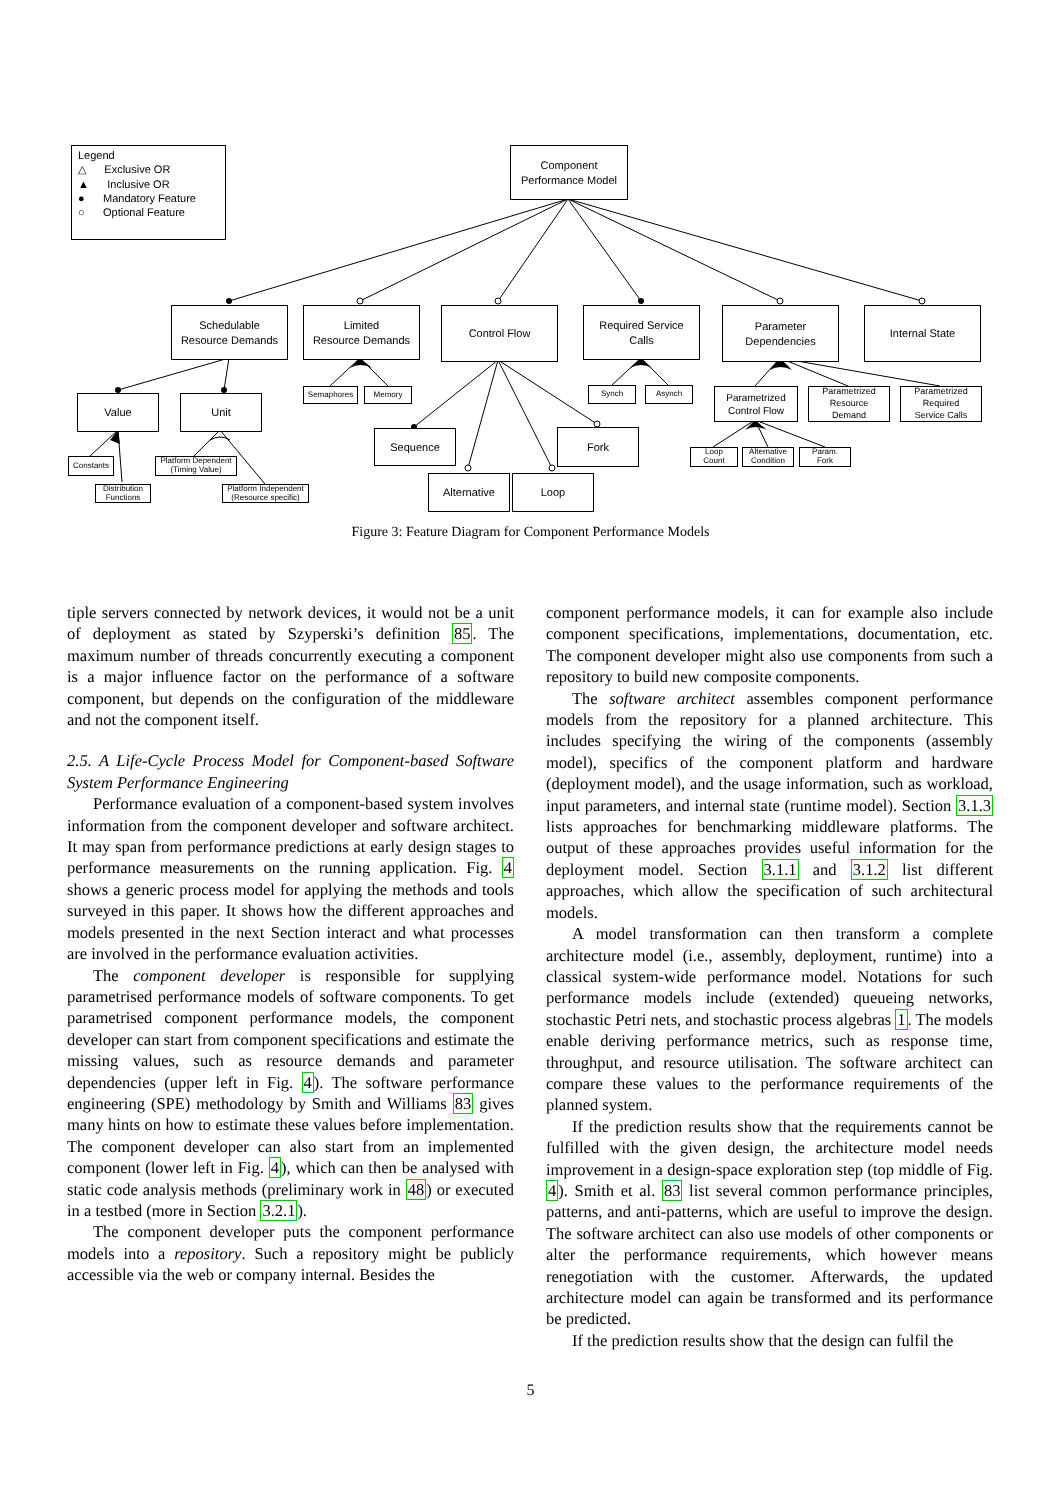Legend
△ Exclusive OR
▲ Inclusive OR
● Mandatory Feature
○ Optional Feature
Component
Performance Model
Schedulable
Resource Demands
Limited
Resource Demands
Control Flow
Required Service
Calls
Parameter
Dependencies
Internal State
Value Unit
Semaphores Memory Synch Asynch
Parametrized
Control Flow
Parametrized
Resource
Demand
Parametrized
Required
Service Calls
Sequence Fork
Alternative Loop
Constants
Platform Dependent
(Timing Value)
Distribution
Functions
Platform Independent
(Resource specific)
Loop
Count
Alternative
Condition
Param.
Fork
Figure 3: Feature Diagram for Component Performance Models
tiple servers connected by network devices, it would not be a unit of deployment as stated by Szyperski’s definition 85. The maximum number of threads concurrently executing a component is a major influence factor on the performance of a software component, but depends on the configuration of the middleware and not the component itself.
2.5. A Life-Cycle Process Model for Component-based Software System Performance Engineering
Performance evaluation of a component-based system involves information from the component developer and software architect. It may span from performance predictions at early design stages to performance measurements on the running application. Fig. 4 shows a generic process model for applying the methods and tools surveyed in this paper. It shows how the different approaches and models presented in the next Section interact and what processes are involved in the performance evaluation activities.
The component developer is responsible for supplying parametrised performance models of software components. To get parametrised component performance models, the component developer can start from component specifications and estimate the missing values, such as resource demands and parameter dependencies (upper left in Fig. 4). The software performance engineering (SPE) methodology by Smith and Williams 83 gives many hints on how to estimate these values before implementation. The component developer can also start from an implemented component (lower left in Fig. 4), which can then be analysed with static code analysis methods (preliminary work in 48) or executed in a testbed (more in Section 3.2.1).
The component developer puts the component performance models into a repository. Such a repository might be publicly accessible via the web or company internal. Besides the
component performance models, it can for example also include component specifications, implementations, documentation, etc. The component developer might also use components from such a repository to build new composite components.
The software architect assembles component performance models from the repository for a planned architecture. This includes specifying the wiring of the components (assembly model), specifics of the component platform and hardware (deployment model), and the usage information, such as workload, input parameters, and internal state (runtime model). Section 3.1.3 lists approaches for benchmarking middleware platforms. The output of these approaches provides useful information for the deployment model. Section 3.1.1 and 3.1.2 list different approaches, which allow the specification of such architectural models.
A model transformation can then transform a complete architecture model (i.e., assembly, deployment, runtime) into a classical system-wide performance model. Notations for such performance models include (extended) queueing networks, stochastic Petri nets, and stochastic process algebras 1. The models enable deriving performance metrics, such as response time, throughput, and resource utilisation. The software architect can compare these values to the performance requirements of the planned system.
If the prediction results show that the requirements cannot be fulfilled with the given design, the architecture model needs improvement in a design-space exploration step (top middle of Fig. 4). Smith et al. 83 list several common performance principles, patterns, and anti-patterns, which are useful to improve the design. The software architect can also use models of other components or alter the performance requirements, which however means renegotiation with the customer. Afterwards, the updated architecture model can again be transformed and its performance be predicted.
If the prediction results show that the design can fulfil the
5